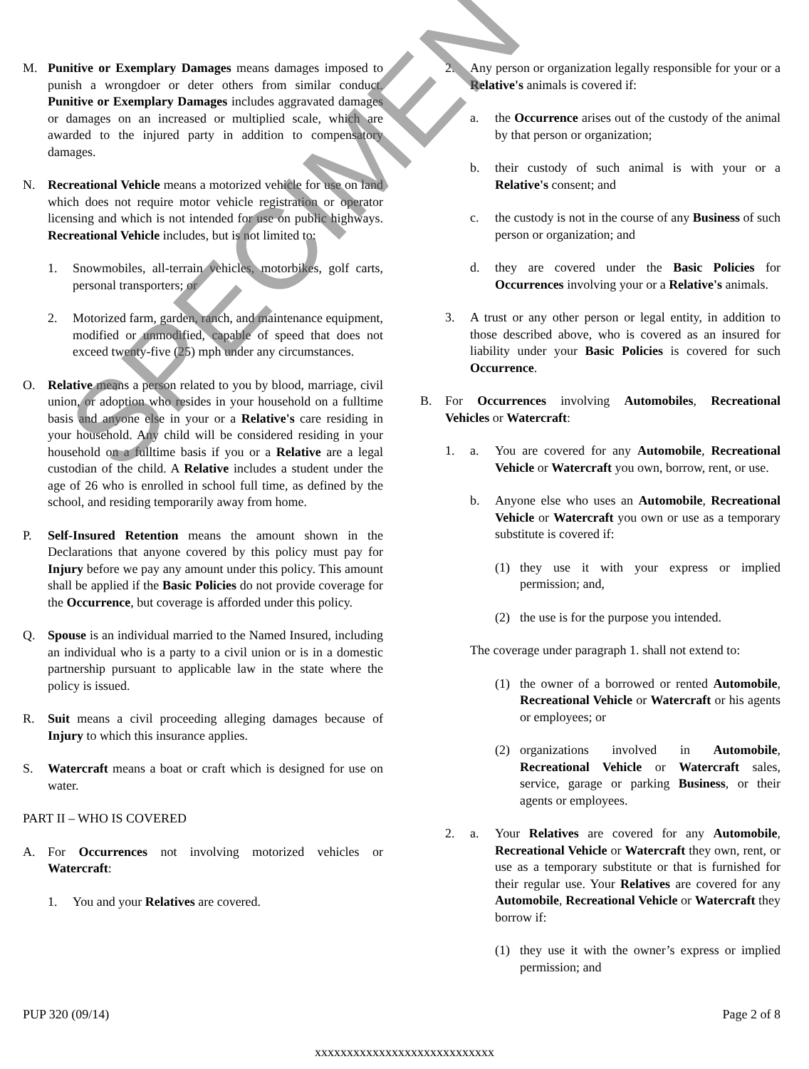M. Punitive or Exemplary Damages means damages imposed to punish a wrongdoer or deter others from similar conduct. Punitive or Exemplary Damages includes aggravated damages or damages on an increased or multiplied scale, which are awarded to the injured party in addition to compensatory damages.
N. Recreational Vehicle means a motorized vehicle for use on land which does not require motor vehicle registration or operator licensing and which is not intended for use on public highways. Recreational Vehicle includes, but is not limited to:
1. Snowmobiles, all-terrain vehicles, motorbikes, golf carts, personal transporters; or
2. Motorized farm, garden, ranch, and maintenance equipment, modified or unmodified, capable of speed that does not exceed twenty-five (25) mph under any circumstances.
O. Relative means a person related to you by blood, marriage, civil union, or adoption who resides in your household on a fulltime basis and anyone else in your or a Relative's care residing in your household. Any child will be considered residing in your household on a fulltime basis if you or a Relative are a legal custodian of the child. A Relative includes a student under the age of 26 who is enrolled in school full time, as defined by the school, and residing temporarily away from home.
P. Self-Insured Retention means the amount shown in the Declarations that anyone covered by this policy must pay for Injury before we pay any amount under this policy. This amount shall be applied if the Basic Policies do not provide coverage for the Occurrence, but coverage is afforded under this policy.
Q. Spouse is an individual married to the Named Insured, including an individual who is a party to a civil union or is in a domestic partnership pursuant to applicable law in the state where the policy is issued.
R. Suit means a civil proceeding alleging damages because of Injury to which this insurance applies.
S. Watercraft means a boat or craft which is designed for use on water.
PART II – WHO IS COVERED
A. For Occurrences not involving motorized vehicles or Watercraft:
1. You and your Relatives are covered.
2. Any person or organization legally responsible for your or a Relative's animals is covered if:
a. the Occurrence arises out of the custody of the animal by that person or organization;
b. their custody of such animal is with your or a Relative's consent; and
c. the custody is not in the course of any Business of such person or organization; and
d. they are covered under the Basic Policies for Occurrences involving your or a Relative's animals.
3. A trust or any other person or legal entity, in addition to those described above, who is covered as an insured for liability under your Basic Policies is covered for such Occurrence.
B. For Occurrences involving Automobiles, Recreational Vehicles or Watercraft:
1. a. You are covered for any Automobile, Recreational Vehicle or Watercraft you own, borrow, rent, or use.
b. Anyone else who uses an Automobile, Recreational Vehicle or Watercraft you own or use as a temporary substitute is covered if:
(1) they use it with your express or implied permission; and,
(2) the use is for the purpose you intended.
The coverage under paragraph 1. shall not extend to:
(1) the owner of a borrowed or rented Automobile, Recreational Vehicle or Watercraft or his agents or employees; or
(2) organizations involved in Automobile, Recreational Vehicle or Watercraft sales, service, garage or parking Business, or their agents or employees.
2. a. Your Relatives are covered for any Automobile, Recreational Vehicle or Watercraft they own, rent, or use as a temporary substitute or that is furnished for their regular use. Your Relatives are covered for any Automobile, Recreational Vehicle or Watercraft they borrow if:
(1) they use it with the owner’s express or implied permission; and
SPECIMEN
PUP 320 (09/14) Page 2 of 8
xxxxxxxxxxxxxxxxxxxxxxxxxxxx